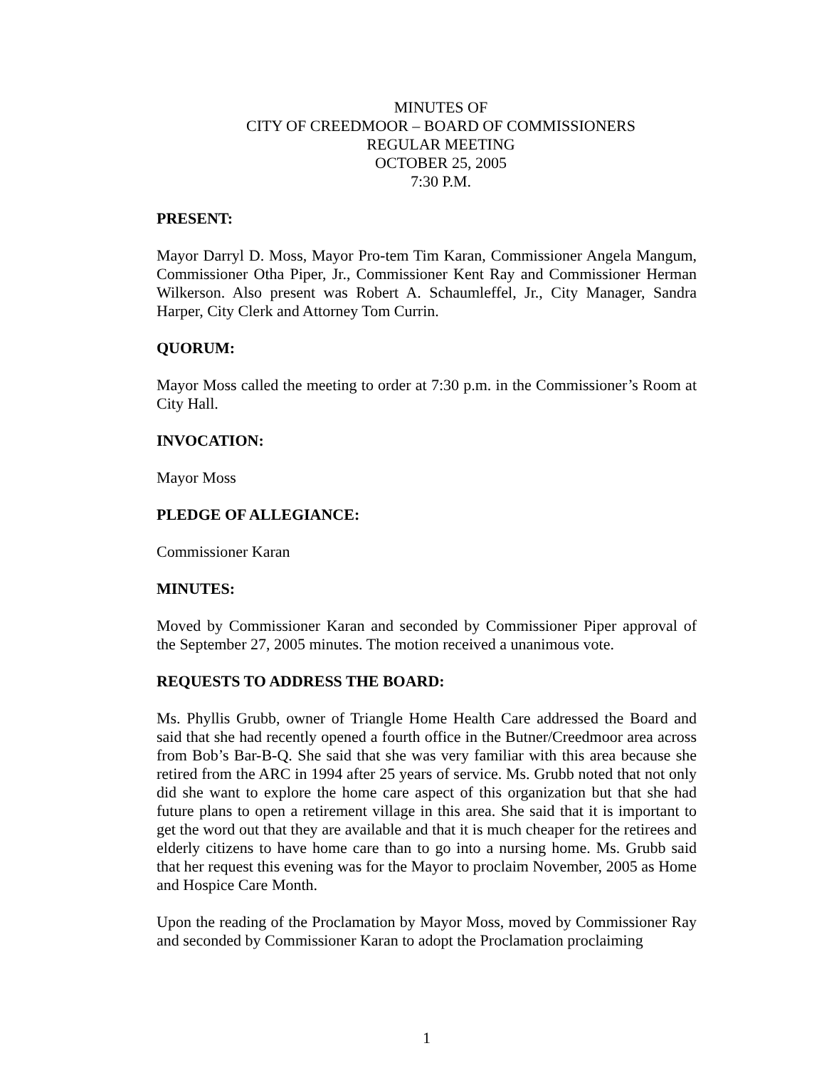MINUTES OF
CITY OF CREEDMOOR – BOARD OF COMMISSIONERS
REGULAR MEETING
OCTOBER 25, 2005
7:30 P.M.
PRESENT:
Mayor Darryl D. Moss, Mayor Pro-tem Tim Karan, Commissioner Angela Mangum, Commissioner Otha Piper, Jr., Commissioner Kent Ray and Commissioner Herman Wilkerson. Also present was Robert A. Schaumleffel, Jr., City Manager, Sandra Harper, City Clerk and Attorney Tom Currin.
QUORUM:
Mayor Moss called the meeting to order at 7:30 p.m. in the Commissioner’s Room at City Hall.
INVOCATION:
Mayor Moss
PLEDGE OF ALLEGIANCE:
Commissioner Karan
MINUTES:
Moved by Commissioner Karan and seconded by Commissioner Piper approval of the September 27, 2005 minutes. The motion received a unanimous vote.
REQUESTS TO ADDRESS THE BOARD:
Ms. Phyllis Grubb, owner of Triangle Home Health Care addressed the Board and said that she had recently opened a fourth office in the Butner/Creedmoor area across from Bob’s Bar-B-Q. She said that she was very familiar with this area because she retired from the ARC in 1994 after 25 years of service. Ms. Grubb noted that not only did she want to explore the home care aspect of this organization but that she had future plans to open a retirement village in this area. She said that it is important to get the word out that they are available and that it is much cheaper for the retirees and elderly citizens to have home care than to go into a nursing home. Ms. Grubb said that her request this evening was for the Mayor to proclaim November, 2005 as Home and Hospice Care Month.
Upon the reading of the Proclamation by Mayor Moss, moved by Commissioner Ray and seconded by Commissioner Karan to adopt the Proclamation proclaiming
1